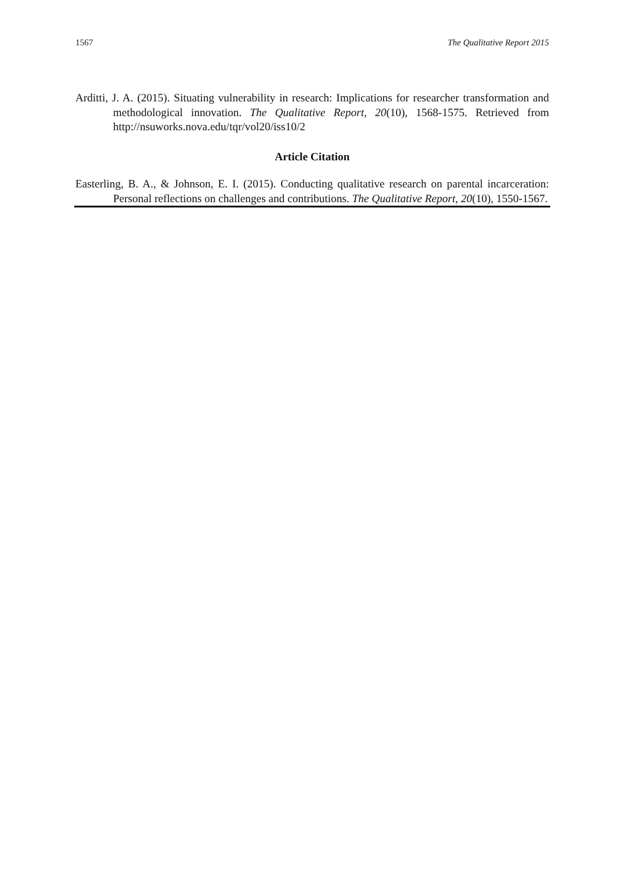1567 The Qualitative Report 2015
Arditti, J. A. (2015). Situating vulnerability in research: Implications for researcher transformation and methodological innovation. The Qualitative Report, 20(10), 1568-1575. Retrieved from http://nsuworks.nova.edu/tqr/vol20/iss10/2
Article Citation
Easterling, B. A., & Johnson, E. I. (2015). Conducting qualitative research on parental incarceration: Personal reflections on challenges and contributions. The Qualitative Report, 20(10), 1550-1567.